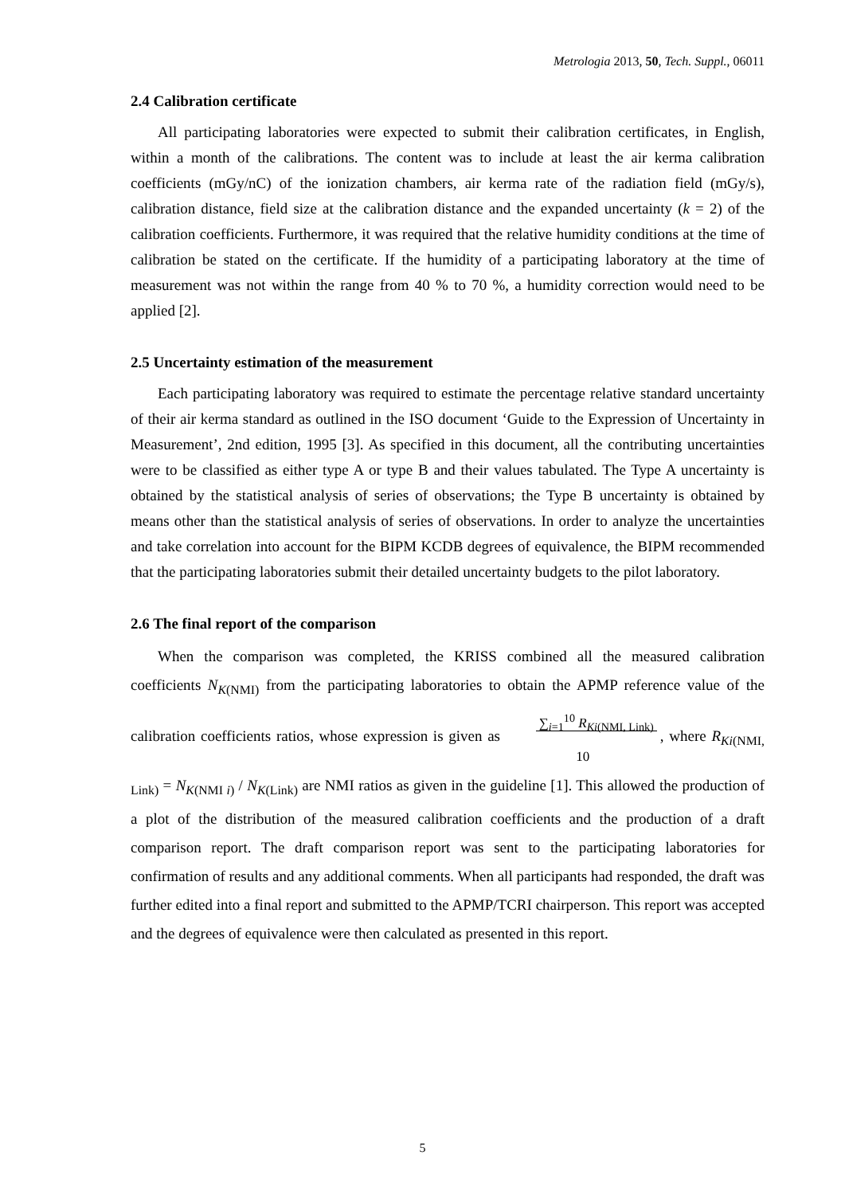Metrologia 2013, 50, Tech. Suppl., 06011
2.4 Calibration certificate
All participating laboratories were expected to submit their calibration certificates, in English, within a month of the calibrations. The content was to include at least the air kerma calibration coefficients (mGy/nC) of the ionization chambers, air kerma rate of the radiation field (mGy/s), calibration distance, field size at the calibration distance and the expanded uncertainty (k = 2) of the calibration coefficients. Furthermore, it was required that the relative humidity conditions at the time of calibration be stated on the certificate. If the humidity of a participating laboratory at the time of measurement was not within the range from 40 % to 70 %, a humidity correction would need to be applied [2].
2.5 Uncertainty estimation of the measurement
Each participating laboratory was required to estimate the percentage relative standard uncertainty of their air kerma standard as outlined in the ISO document ‘Guide to the Expression of Uncertainty in Measurement’, 2nd edition, 1995 [3]. As specified in this document, all the contributing uncertainties were to be classified as either type A or type B and their values tabulated. The Type A uncertainty is obtained by the statistical analysis of series of observations; the Type B uncertainty is obtained by means other than the statistical analysis of series of observations. In order to analyze the uncertainties and take correlation into account for the BIPM KCDB degrees of equivalence, the BIPM recommended that the participating laboratories submit their detailed uncertainty budgets to the pilot laboratory.
2.6 The final report of the comparison
When the comparison was completed, the KRISS combined all the measured calibration coefficients N<sub>K(NMI)</sub> from the participating laboratories to obtain the APMP reference value of the calibration coefficients ratios, whose expression is given as ∑<sub>i=1</sub><sup>10</sup> R<sub>Ki(NMI, Link)</sub>
10, where R<sub>Ki(NMI, Link)</sub> = N<sub>K(NMI i)</sub> / N<sub>K(Link)</sub> are NMI ratios as given in the guideline [1]. This allowed the production of a plot of the distribution of the measured calibration coefficients and the production of a draft comparison report. The draft comparison report was sent to the participating laboratories for confirmation of results and any additional comments. When all participants had responded, the draft was further edited into a final report and submitted to the APMP/TCRI chairperson. This report was accepted and the degrees of equivalence were then calculated as presented in this report.
5